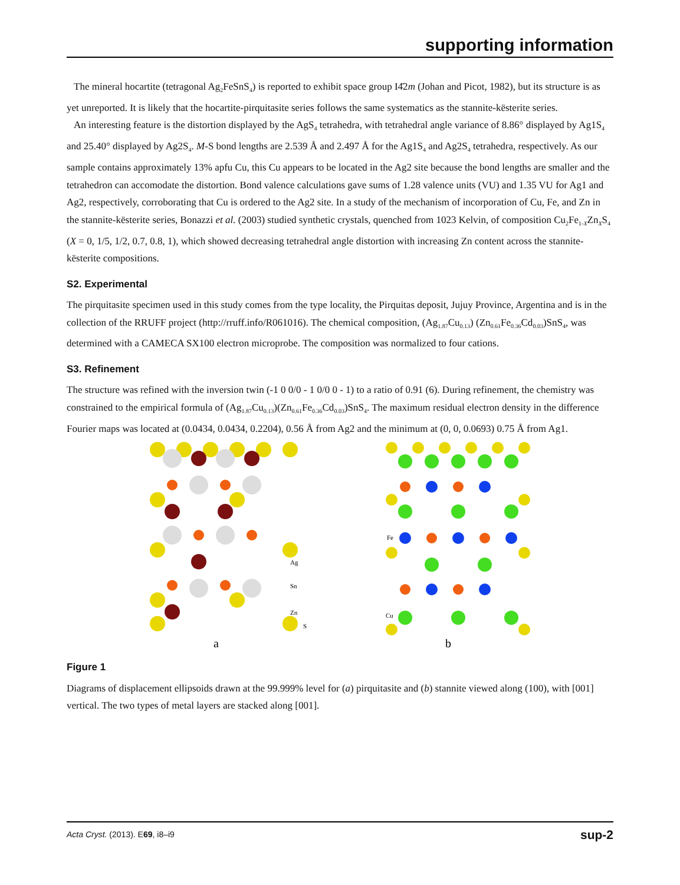supporting information
The mineral hocartite (tetragonal Ag<sub>2</sub>FeSnS<sub>4</sub>) is reported to exhibit space group I4̄2m (Johan and Picot, 1982), but its structure is as yet unreported. It is likely that the hocartite-pirquitasite series follows the same systematics as the stannite-kësterite series.
An interesting feature is the distortion displayed by the AgS<sub>4</sub> tetrahedra, with tetrahedral angle variance of 8.86° displayed by Ag1S<sub>4</sub> and 25.40° displayed by Ag2S<sub>4</sub>. M-S bond lengths are 2.539 Å and 2.497 Å for the Ag1S<sub>4</sub> and Ag2S<sub>4</sub> tetrahedra, respectively. As our sample contains approximately 13% apfu Cu, this Cu appears to be located in the Ag2 site because the bond lengths are smaller and the tetrahedron can accomodate the distortion. Bond valence calculations gave sums of 1.28 valence units (VU) and 1.35 VU for Ag1 and Ag2, respectively, corroborating that Cu is ordered to the Ag2 site. In a study of the mechanism of incorporation of Cu, Fe, and Zn in the stannite-kësterite series, Bonazzi et al. (2003) studied synthetic crystals, quenched from 1023 Kelvin, of composition Cu<sub>2</sub>Fe<sub>1-X</sub>Zn<sub>X</sub>S<sub>4</sub> (X = 0, 1/5, 1/2, 0.7, 0.8, 1), which showed decreasing tetrahedral angle distortion with increasing Zn content across the stannite-kësterite compositions.
S2. Experimental
The pirquitasite specimen used in this study comes from the type locality, the Pirquitas deposit, Jujuy Province, Argentina and is in the collection of the RRUFF project (http://rruff.info/R061016). The chemical composition, (Ag<sub>1.87</sub>Cu<sub>0.13</sub>) (Zn<sub>0.61</sub>Fe<sub>0.36</sub>Cd<sub>0.03</sub>)SnS<sub>4</sub>, was determined with a CAMECA SX100 electron microprobe. The composition was normalized to four cations.
S3. Refinement
The structure was refined with the inversion twin (-1 0 0/0 - 1 0/0 0 - 1) to a ratio of 0.91 (6). During refinement, the chemistry was constrained to the empirical formula of (Ag<sub>1.87</sub>Cu<sub>0.13</sub>)(Zn<sub>0.61</sub>Fe<sub>0.36</sub>Cd<sub>0.03</sub>)SnS<sub>4</sub>. The maximum residual electron density in the difference Fourier maps was located at (0.0434, 0.0434, 0.2204), 0.56 Å from Ag2 and the minimum at (0, 0, 0.0693) 0.75 Å from Ag1.
Ag
Sn
Zn
S
a
Fe
Cu
b
Figure 1
Diagrams of displacement ellipsoids drawn at the 99.999% level for (a) pirquitasite and (b) stannite viewed along (100), with [001] vertical. The two types of metal layers are stacked along [001].
Acta Cryst. (2013). E69, i8–i9 sup-2